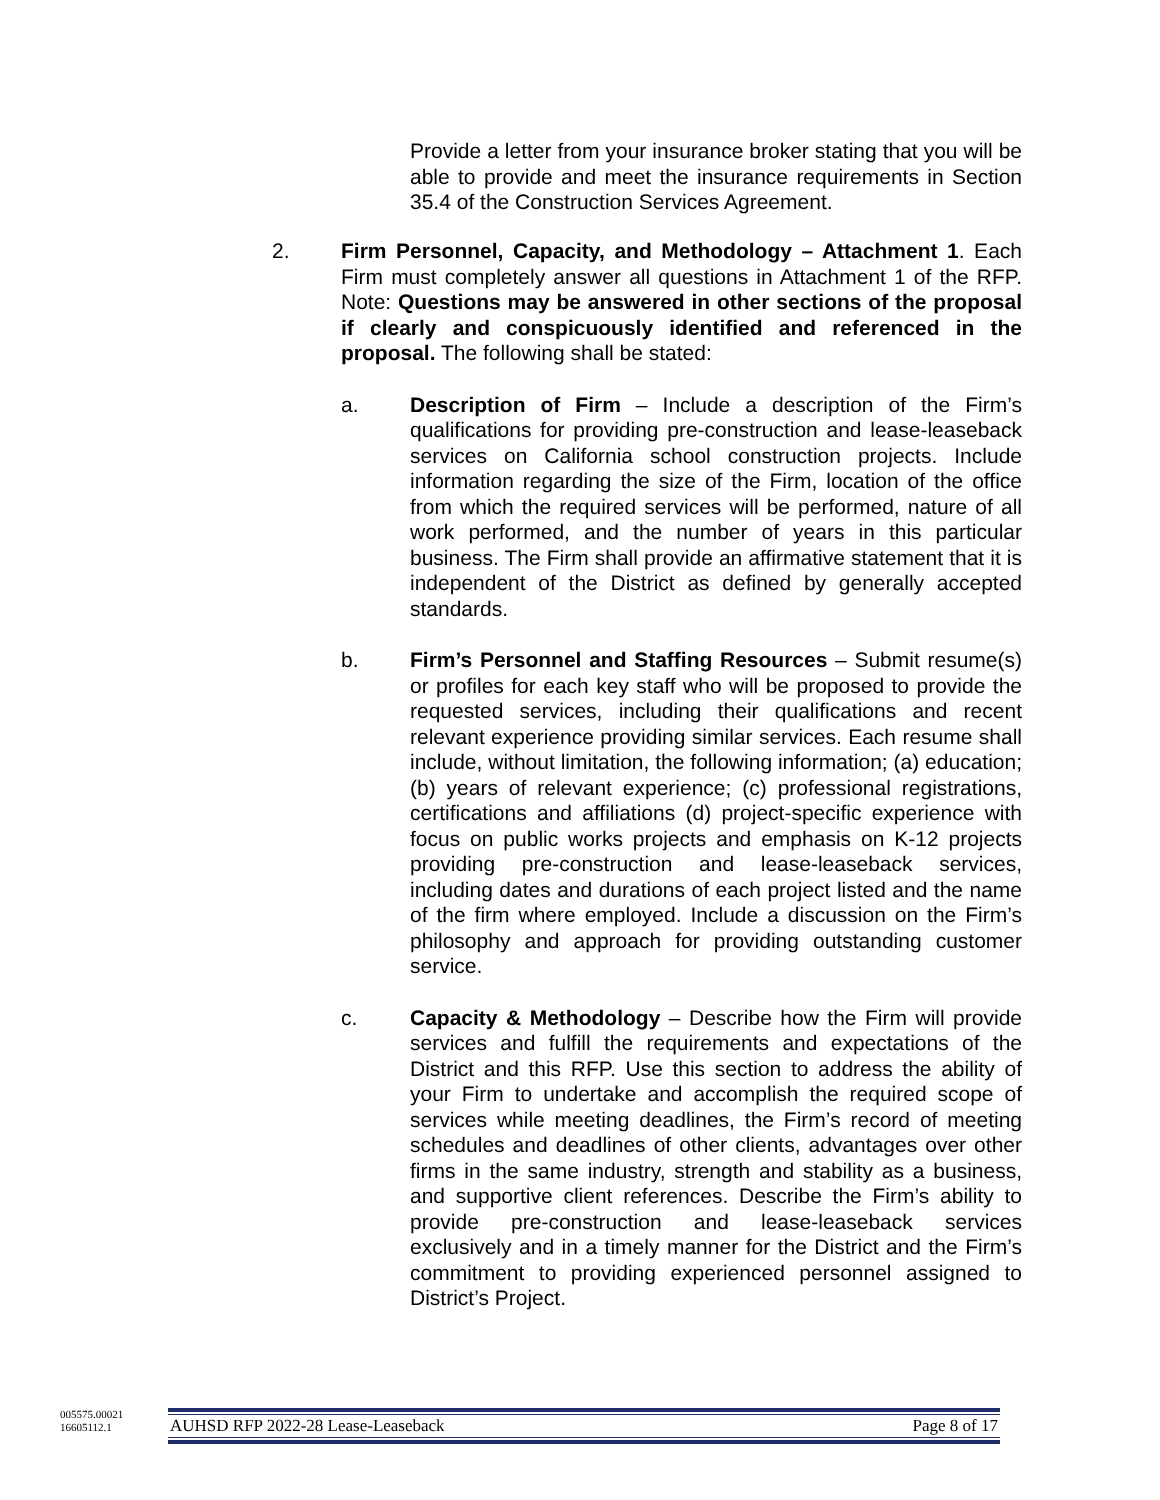Provide a letter from your insurance broker stating that you will be able to provide and meet the insurance requirements in Section 35.4 of the Construction Services Agreement.
2. Firm Personnel, Capacity, and Methodology – Attachment 1. Each Firm must completely answer all questions in Attachment 1 of the RFP. Note: Questions may be answered in other sections of the proposal if clearly and conspicuously identified and referenced in the proposal. The following shall be stated:
a. Description of Firm – Include a description of the Firm’s qualifications for providing pre-construction and lease-leaseback services on California school construction projects. Include information regarding the size of the Firm, location of the office from which the required services will be performed, nature of all work performed, and the number of years in this particular business. The Firm shall provide an affirmative statement that it is independent of the District as defined by generally accepted standards.
b. Firm’s Personnel and Staffing Resources – Submit resume(s) or profiles for each key staff who will be proposed to provide the requested services, including their qualifications and recent relevant experience providing similar services. Each resume shall include, without limitation, the following information; (a) education; (b) years of relevant experience; (c) professional registrations, certifications and affiliations (d) project-specific experience with focus on public works projects and emphasis on K-12 projects providing pre-construction and lease-leaseback services, including dates and durations of each project listed and the name of the firm where employed. Include a discussion on the Firm’s philosophy and approach for providing outstanding customer service.
c. Capacity & Methodology – Describe how the Firm will provide services and fulfill the requirements and expectations of the District and this RFP. Use this section to address the ability of your Firm to undertake and accomplish the required scope of services while meeting deadlines, the Firm’s record of meeting schedules and deadlines of other clients, advantages over other firms in the same industry, strength and stability as a business, and supportive client references. Describe the Firm’s ability to provide pre-construction and lease-leaseback services exclusively and in a timely manner for the District and the Firm’s commitment to providing experienced personnel assigned to District’s Project.
005575.00021
16605112.1
AUHSD RFP 2022-28 Lease-Leaseback Page 8 of 17